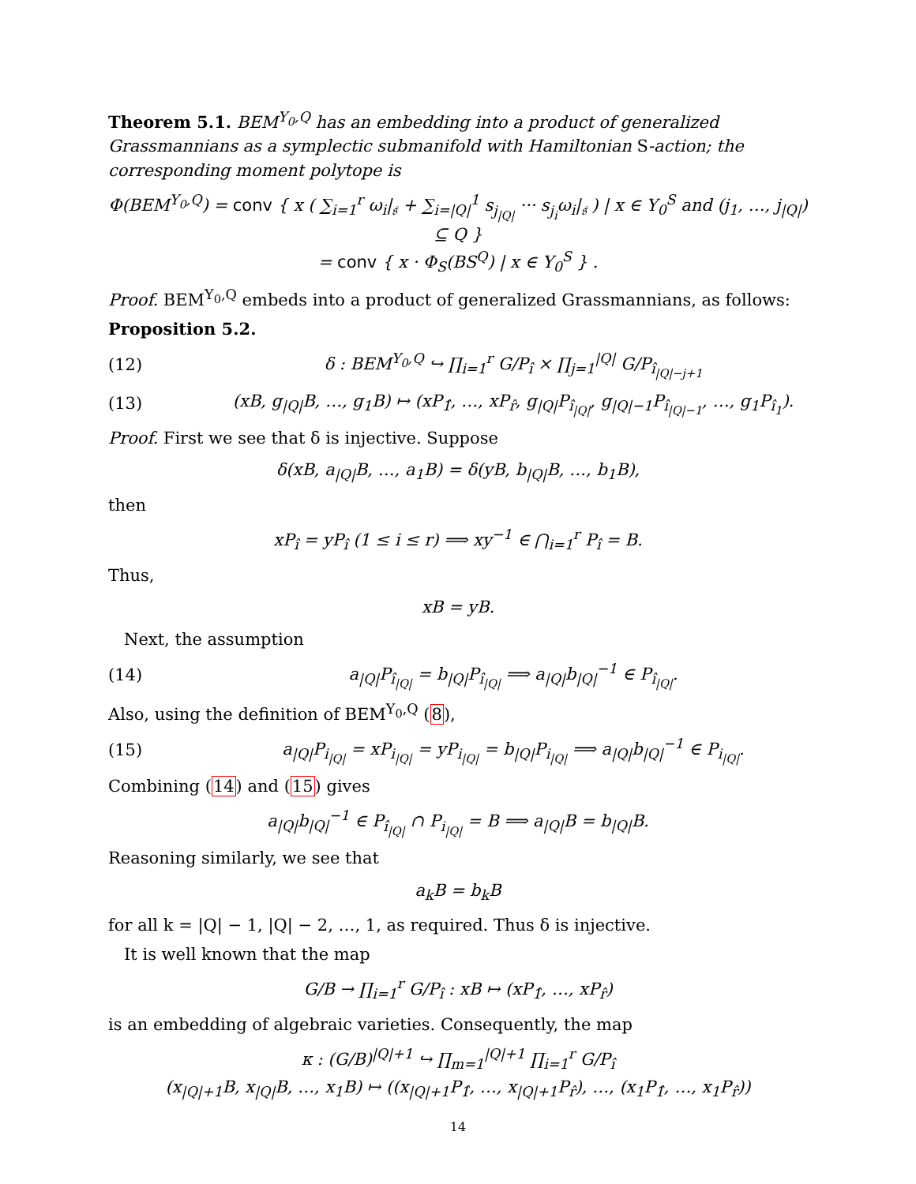Theorem 5.1. BEM<sup>Y<sub>0</sub>,Q</sup> has an embedding into a product of generalized Grassmannians as a symplectic submanifold with Hamiltonian S-action; the corresponding moment polytope is
Φ(BEM<sup>Y<sub>0</sub>,Q</sup>) = conv { x ( ∑<sub>i=1</sub><sup>r</sup> ω<sub>i</sub>|<sub>𝔰</sub> + ∑<sub>i=|Q|</sub><sup>1</sup> s<sub>j<sub>|Q|</sub></sub> ··· s<sub>j<sub>i</sub></sub>ω<sub>i</sub>|<sub>𝔰</sub> ) | x ∈ Y<sub>0</sub><sup>S</sup> and (j<sub>1</sub>, …, j<sub>|Q|</sub>) ⊆ Q }
= conv { x · Φ<sub>S</sub>(BS<sup>Q</sup>) | x ∈ Y<sub>0</sub><sup>S</sup> } .
Proof. BEM<sup>Y<sub>0</sub>,Q</sup> embeds into a product of generalized Grassmannians, as follows:
Proposition 5.2.
(12) δ : BEM<sup>Y<sub>0</sub>,Q</sup> ↪ ∏<sub>i=1</sub><sup>r</sup> G/P<sub>î</sub> × ∏<sub>j=1</sub><sup>|Q|</sup> G/P<sub>î<sub>|Q|−j+1</sub></sub>
(13) (xB, g<sub>|Q|</sub>B, …, g<sub>1</sub>B) ↦ (xP<sub>1̂</sub>, …, xP<sub>r̂</sub>, g<sub>|Q|</sub>P<sub>î<sub>|Q|</sub></sub>, g<sub>|Q|−1</sub>P<sub>î<sub>|Q|−1</sub></sub>, …, g<sub>1</sub>P<sub>î<sub>1</sub></sub>).
Proof. First we see that δ is injective. Suppose
δ(xB, a<sub>|Q|</sub>B, …, a<sub>1</sub>B) = δ(yB, b<sub>|Q|</sub>B, …, b<sub>1</sub>B),
then
xP<sub>î</sub> = yP<sub>î</sub> (1 ≤ i ≤ r) ⟹ xy<sup>−1</sup> ∈ ⋂<sub>i=1</sub><sup>r</sup> P<sub>î</sub> = B.
Thus,
xB = yB.
Next, the assumption
(14) a<sub>|Q|</sub>P<sub>î<sub>|Q|</sub></sub> = b<sub>|Q|</sub>P<sub>î<sub>|Q|</sub></sub> ⟹ a<sub>|Q|</sub>b<sub>|Q|</sub><sup>−1</sup> ∈ P<sub>î<sub>|Q|</sub></sub>.
Also, using the definition of BEM<sup>Y<sub>0</sub>,Q</sup> (8),
(15) a<sub>|Q|</sub>P<sub>i<sub>|Q|</sub></sub> = xP<sub>i<sub>|Q|</sub></sub> = yP<sub>i<sub>|Q|</sub></sub> = b<sub>|Q|</sub>P<sub>i<sub>|Q|</sub></sub> ⟹ a<sub>|Q|</sub>b<sub>|Q|</sub><sup>−1</sup> ∈ P<sub>i<sub>|Q|</sub></sub>.
Combining (14) and (15) gives
a<sub>|Q|</sub>b<sub>|Q|</sub><sup>−1</sup> ∈ P<sub>î<sub>|Q|</sub></sub> ∩ P<sub>i<sub>|Q|</sub></sub> = B ⟹ a<sub>|Q|</sub>B = b<sub>|Q|</sub>B.
Reasoning similarly, we see that
a<sub>k</sub>B = b<sub>k</sub>B
for all k = |Q| − 1, |Q| − 2, …, 1, as required. Thus δ is injective.
It is well known that the map
G/B → ∏<sub>i=1</sub><sup>r</sup> G/P<sub>î</sub> : xB ↦ (xP<sub>1̂</sub>, …, xP<sub>r̂</sub>)
is an embedding of algebraic varieties. Consequently, the map
κ : (G/B)<sup>|Q|+1</sup> ↪ ∏<sub>m=1</sub><sup>|Q|+1</sup> ∏<sub>i=1</sub><sup>r</sup> G/P<sub>î</sub>
(x<sub>|Q|+1</sub>B, x<sub>|Q|</sub>B, …, x<sub>1</sub>B) ↦ ((x<sub>|Q|+1</sub>P<sub>1̂</sub>, …, x<sub>|Q|+1</sub>P<sub>r̂</sub>), …, (x<sub>1</sub>P<sub>1̂</sub>, …, x<sub>1</sub>P<sub>r̂</sub>))
14